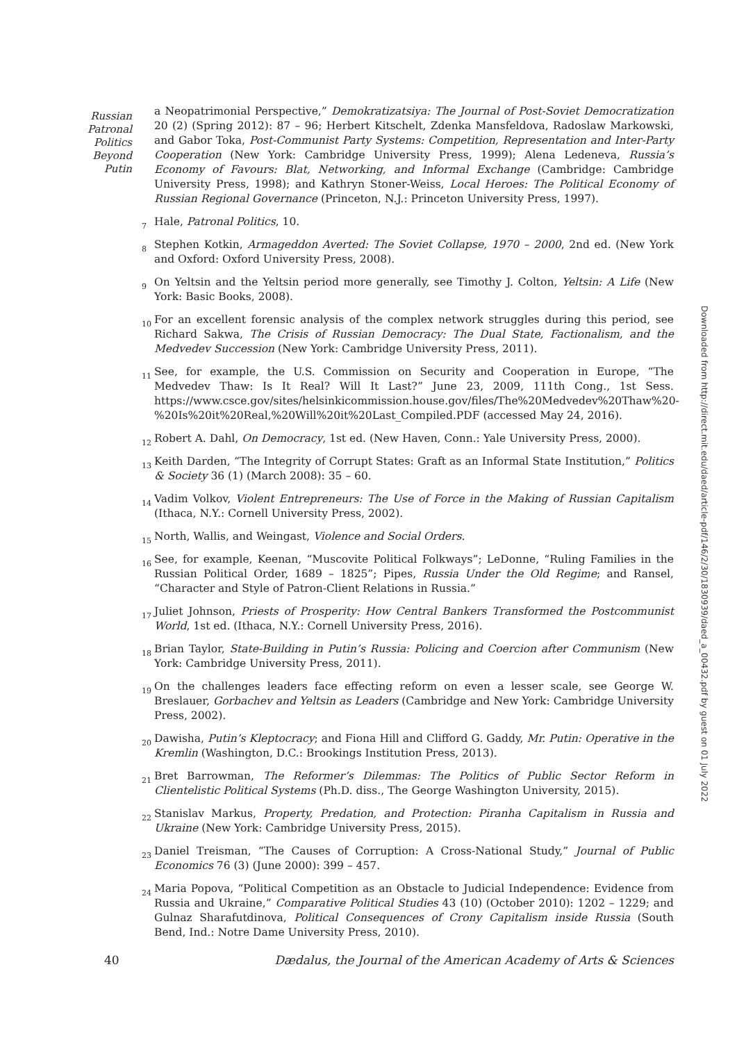Russian
Patronal
Politics
Beyond
Putin
a Neopatrimonial Perspective,” Demokratizatsiya: The Journal of Post-Soviet Democratization 20 (2) (Spring 2012): 87 – 96; Herbert Kitschelt, Zdenka Mansfeldova, Radoslaw Markowski, and Gabor Toka, Post-Communist Party Systems: Competition, Representation and Inter-Party Cooperation (New York: Cambridge University Press, 1999); Alena Ledeneva, Russia’s Economy of Favours: Blat, Networking, and Informal Exchange (Cambridge: Cambridge University Press, 1998); and Kathryn Stoner-Weiss, Local Heroes: The Political Economy of Russian Regional Governance (Princeton, N.J.: Princeton University Press, 1997).
<sup>7</sup> Hale, Patronal Politics, 10.
<sup>8</sup> Stephen Kotkin, Armageddon Averted: The Soviet Collapse, 1970 – 2000, 2nd ed. (New York and Oxford: Oxford University Press, 2008).
<sup>9</sup> On Yeltsin and the Yeltsin period more generally, see Timothy J. Colton, Yeltsin: A Life (New York: Basic Books, 2008).
<sup>10</sup> For an excellent forensic analysis of the complex network struggles during this period, see Richard Sakwa, The Crisis of Russian Democracy: The Dual State, Factionalism, and the Medvedev Succession (New York: Cambridge University Press, 2011).
<sup>11</sup> See, for example, the U.S. Commission on Security and Cooperation in Europe, “The Medvedev Thaw: Is It Real? Will It Last?” June 23, 2009, 111th Cong., 1st Sess. https://www.csce.gov/sites/helsinkicommission.house.gov/files/The%20Medvedev%20Thaw%20-%20Is%20it%20Real,%20Will%20it%20Last_Compiled.PDF (accessed May 24, 2016).
<sup>12</sup> Robert A. Dahl, On Democracy, 1st ed. (New Haven, Conn.: Yale University Press, 2000).
<sup>13</sup> Keith Darden, “The Integrity of Corrupt States: Graft as an Informal State Institution,” Politics & Society 36 (1) (March 2008): 35 – 60.
<sup>14</sup> Vadim Volkov, Violent Entrepreneurs: The Use of Force in the Making of Russian Capitalism (Ithaca, N.Y.: Cornell University Press, 2002).
<sup>15</sup> North, Wallis, and Weingast, Violence and Social Orders.
<sup>16</sup> See, for example, Keenan, “Muscovite Political Folkways”; LeDonne, “Ruling Families in the Russian Political Order, 1689 – 1825”; Pipes, Russia Under the Old Regime; and Ransel, “Character and Style of Patron-Client Relations in Russia.”
<sup>17</sup> Juliet Johnson, Priests of Prosperity: How Central Bankers Transformed the Postcommunist World, 1st ed. (Ithaca, N.Y.: Cornell University Press, 2016).
<sup>18</sup> Brian Taylor, State-Building in Putin’s Russia: Policing and Coercion after Communism (New York: Cambridge University Press, 2011).
<sup>19</sup> On the challenges leaders face effecting reform on even a lesser scale, see George W. Breslauer, Gorbachev and Yeltsin as Leaders (Cambridge and New York: Cambridge University Press, 2002).
<sup>20</sup> Dawisha, Putin’s Kleptocracy; and Fiona Hill and Clifford G. Gaddy, Mr. Putin: Operative in the Kremlin (Washington, D.C.: Brookings Institution Press, 2013).
<sup>21</sup> Bret Barrowman, The Reformer’s Dilemmas: The Politics of Public Sector Reform in Clientelistic Political Systems (Ph.D. diss., The George Washington University, 2015).
<sup>22</sup> Stanislav Markus, Property, Predation, and Protection: Piranha Capitalism in Russia and Ukraine (New York: Cambridge University Press, 2015).
<sup>23</sup> Daniel Treisman, “The Causes of Corruption: A Cross-National Study,” Journal of Public Economics 76 (3) (June 2000): 399 – 457.
<sup>24</sup> Maria Popova, “Political Competition as an Obstacle to Judicial Independence: Evidence from Russia and Ukraine,” Comparative Political Studies 43 (10) (October 2010): 1202 – 1229; and Gulnaz Sharafutdinova, Political Consequences of Crony Capitalism inside Russia (South Bend, Ind.: Notre Dame University Press, 2010).
40 Dædalus, the Journal of the American Academy of Arts & Sciences
Downloaded from http://direct.mit.edu/daed/article-pdf/146/2/30/1830939/daed_a_00432.pdf by guest on 01 July 2022